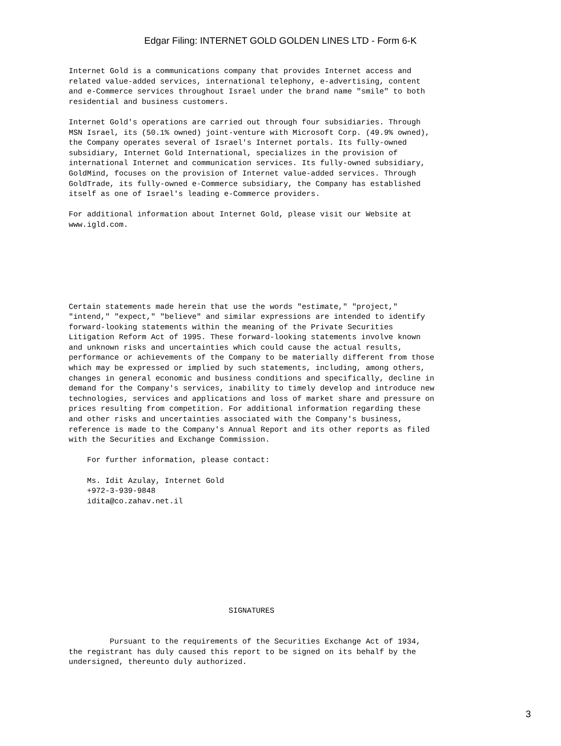Edgar Filing: INTERNET GOLD GOLDEN LINES LTD - Form 6-K
Internet Gold is a communications company that provides Internet access and
related value-added services, international telephony, e-advertising, content
and e-Commerce services throughout Israel under the brand name "smile" to both
residential and business customers.

Internet Gold's operations are carried out through four subsidiaries. Through
MSN Israel, its (50.1% owned) joint-venture with Microsoft Corp. (49.9% owned),
the Company operates several of Israel's Internet portals. Its fully-owned
subsidiary, Internet Gold International, specializes in the provision of
international Internet and communication services. Its fully-owned subsidiary,
GoldMind, focuses on the provision of Internet value-added services. Through
GoldTrade, its fully-owned e-Commerce subsidiary, the Company has established
itself as one of Israel's leading e-Commerce providers.

For additional information about Internet Gold, please visit our Website at
www.igld.com.
Certain statements made herein that use the words "estimate," "project,"
"intend," "expect," "believe" and similar expressions are intended to identify
forward-looking statements within the meaning of the Private Securities
Litigation Reform Act of 1995. These forward-looking statements involve known
and unknown risks and uncertainties which could cause the actual results,
performance or achievements of the Company to be materially different from those
which may be expressed or implied by such statements, including, among others,
changes in general economic and business conditions and specifically, decline in
demand for the Company's services, inability to timely develop and introduce new
technologies, services and applications and loss of market share and pressure on
prices resulting from competition. For additional information regarding these
and other risks and uncertainties associated with the Company's business,
reference is made to the Company's Annual Report and its other reports as filed
with the Securities and Exchange Commission.

    For further information, please contact:

    Ms. Idit Azulay, Internet Gold
    +972-3-939-9848
    idita@co.zahav.net.il
                                   SIGNATURES
         Pursuant to the requirements of the Securities Exchange Act of 1934,
the registrant has duly caused this report to be signed on its behalf by the
undersigned, thereunto duly authorized.
3